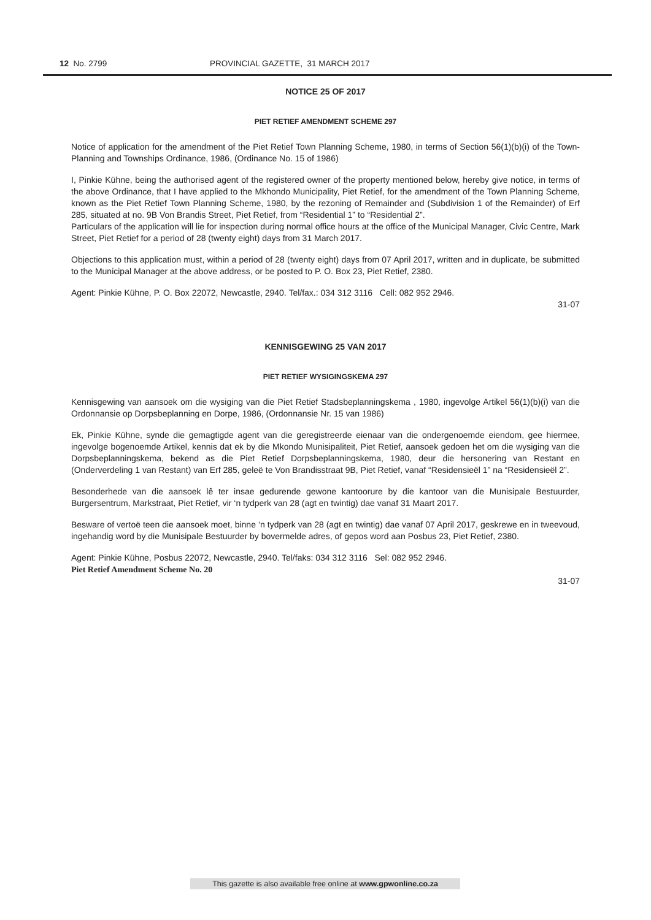12 No. 2799 PROVINCIAL GAZETTE, 31 MARCH 2017
NOTICE 25 OF 2017
PIET RETIEF AMENDMENT SCHEME 297
Notice of application for the amendment of the Piet Retief Town Planning Scheme, 1980, in terms of Section 56(1)(b)(i) of the Town-Planning and Townships Ordinance, 1986, (Ordinance No. 15 of 1986)
I, Pinkie Kühne, being the authorised agent of the registered owner of the property mentioned below, hereby give notice, in terms of the above Ordinance, that I have applied to the Mkhondo Municipality, Piet Retief, for the amendment of the Town Planning Scheme, known as the Piet Retief Town Planning Scheme, 1980, by the rezoning of Remainder and (Subdivision 1 of the Remainder) of Erf 285, situated at no. 9B Von Brandis Street, Piet Retief, from “Residential 1” to “Residential 2”.
Particulars of the application will lie for inspection during normal office hours at the office of the Municipal Manager, Civic Centre, Mark Street, Piet Retief for a period of 28 (twenty eight) days from 31 March 2017.
Objections to this application must, within a period of 28 (twenty eight) days from 07 April 2017, written and in duplicate, be submitted to the Municipal Manager at the above address, or be posted to P. O. Box 23, Piet Retief, 2380.
Agent: Pinkie Kühne, P. O. Box 22072, Newcastle, 2940. Tel/fax.: 034 312 3116 Cell: 082 952 2946.
31-07
KENNISGEWING 25 VAN 2017
PIET RETIEF WYSIGINGSKEMA 297
Kennisgewing van aansoek om die wysiging van die Piet Retief Stadsbeplanningskema , 1980, ingevolge Artikel 56(1)(b)(i) van die Ordonnansie op Dorpsbeplanning en Dorpe, 1986, (Ordonnansie Nr. 15 van 1986)
Ek, Pinkie Kühne, synde die gemagtigde agent van die geregistreerde eienaar van die ondergenoemde eiendom, gee hiermee, ingevolge bogenoemde Artikel, kennis dat ek by die Mkondo Munisipaliteit, Piet Retief, aansoek gedoen het om die wysiging van die Dorpsbeplanningskema, bekend as die Piet Retief Dorpsbeplanningskema, 1980, deur die hersonering van Restant en (Onderverdeling 1 van Restant) van Erf 285, geleë te Von Brandisstraat 9B, Piet Retief, vanaf “Residensieël 1” na “Residensieël 2”.
Besonderhede van die aansoek lê ter insae gedurende gewone kantoorure by die kantoor van die Munisipale Bestuurder, Burgersentrum, Markstraat, Piet Retief, vir ‘n tydperk van 28 (agt en twintig) dae vanaf 31 Maart 2017.
Besware of vertoë teen die aansoek moet, binne ‘n tydperk van 28 (agt en twintig) dae vanaf 07 April 2017, geskrewe en in tweevoud, ingehandig word by die Munisipale Bestuurder by bovermelde adres, of gepos word aan Posbus 23, Piet Retief, 2380.
Agent: Pinkie Kühne, Posbus 22072, Newcastle, 2940. Tel/faks: 034 312 3116 Sel: 082 952 2946.
Piet Retief Amendment Scheme No. 20
31-07
This gazette is also available free online at www.gpwonline.co.za